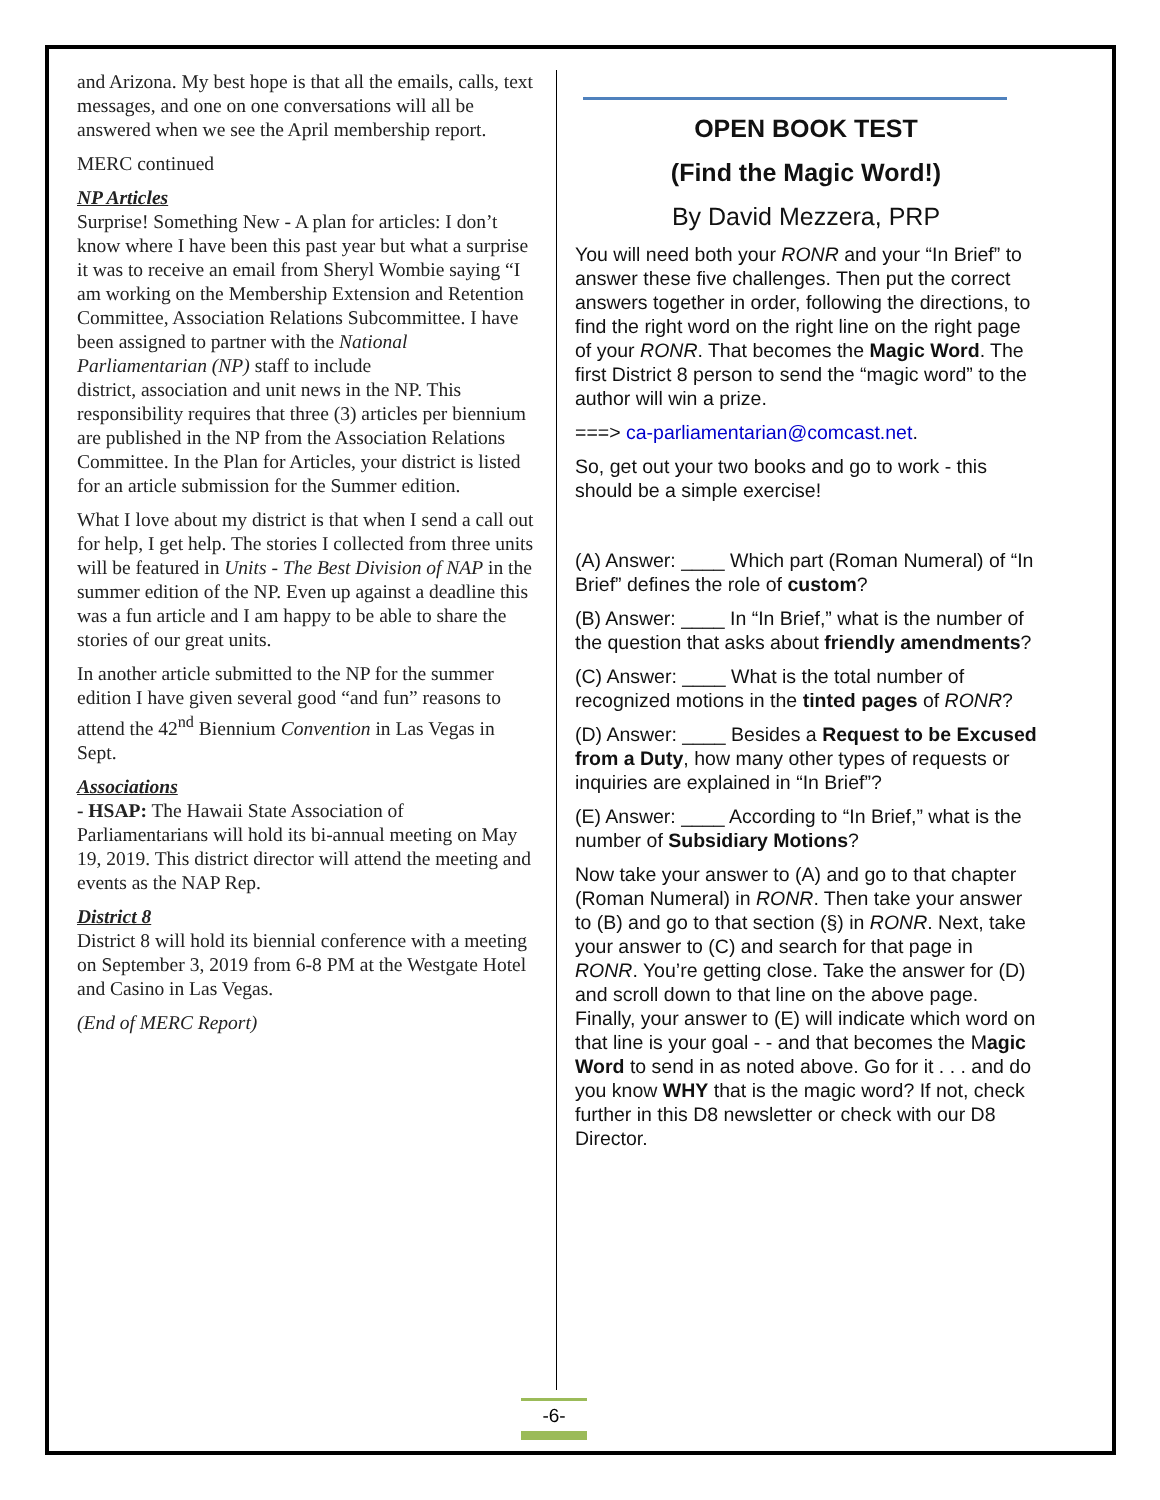and Arizona. My best hope is that all the emails, calls, text messages, and one on one conversations will all be answered when we see the April membership report.
MERC continued
NP Articles
Surprise! Something New - A plan for articles: I don’t know where I have been this past year but what a surprise it was to receive an email from Sheryl Wombie saying “I am working on the Membership Extension and Retention
Committee, Association Relations Subcommittee. I have been assigned to partner with the National Parliamentarian (NP) staff to include
district, association and unit news in the NP. This responsibility requires that three (3) articles per biennium are published in the NP from the Association Relations Committee. In the Plan for Articles, your district is listed for an article submission for the Summer edition.
What I love about my district is that when I send a call out for help, I get help. The stories I collected from three units will be featured in Units - The Best Division of NAP in the summer edition of the NP. Even up against a deadline this was a fun article and I am happy to be able to share the stories of our great units.
In another article submitted to the NP for the summer edition I have given several good “and fun” reasons to attend the 42<sup>nd</sup> Biennium Convention in Las Vegas in Sept.
Associations
- HSAP: The Hawaii State Association of Parliamentarians will hold its bi-annual meeting on May 19, 2019. This district director will attend the meeting and events as the NAP Rep.
District 8
District 8 will hold its biennial conference with a meeting on September 3, 2019 from 6-8 PM at the Westgate Hotel and Casino in Las Vegas.
(End of MERC Report)
OPEN BOOK TEST
(Find the Magic Word!)
By David Mezzera, PRP
You will need both your RONR and your “In Brief” to answer these five challenges. Then put the correct answers together in order, following the directions, to find the right word on the right line on the right page of your RONR. That becomes the Magic Word. The first District 8 person to send the “magic word” to the author will win a prize.
===> ca-parliamentarian@comcast.net.
So, get out your two books and go to work - this should be a simple exercise!
(A) Answer: ____ Which part (Roman Numeral) of “In Brief” defines the role of custom?
(B) Answer: ____ In “In Brief,” what is the number of the question that asks about friendly amendments?
(C) Answer: ____ What is the total number of recognized motions in the tinted pages of RONR?
(D) Answer: ____ Besides a Request to be Excused from a Duty, how many other types of requests or inquiries are explained in “In Brief”?
(E) Answer: ____ According to “In Brief,” what is the number of Subsidiary Motions?
Now take your answer to (A) and go to that chapter (Roman Numeral) in RONR. Then take your answer to (B) and go to that section (§) in RONR. Next, take your answer to (C) and search for that page in RONR. You’re getting close. Take the answer for (D) and scroll down to that line on the above page. Finally, your answer to (E) will indicate which word on that line is your goal - - and that becomes the Magic Word to send in as noted above. Go for it . . . and do you know WHY that is the magic word? If not, check further in this D8 newsletter or check with our D8 Director.
-6-